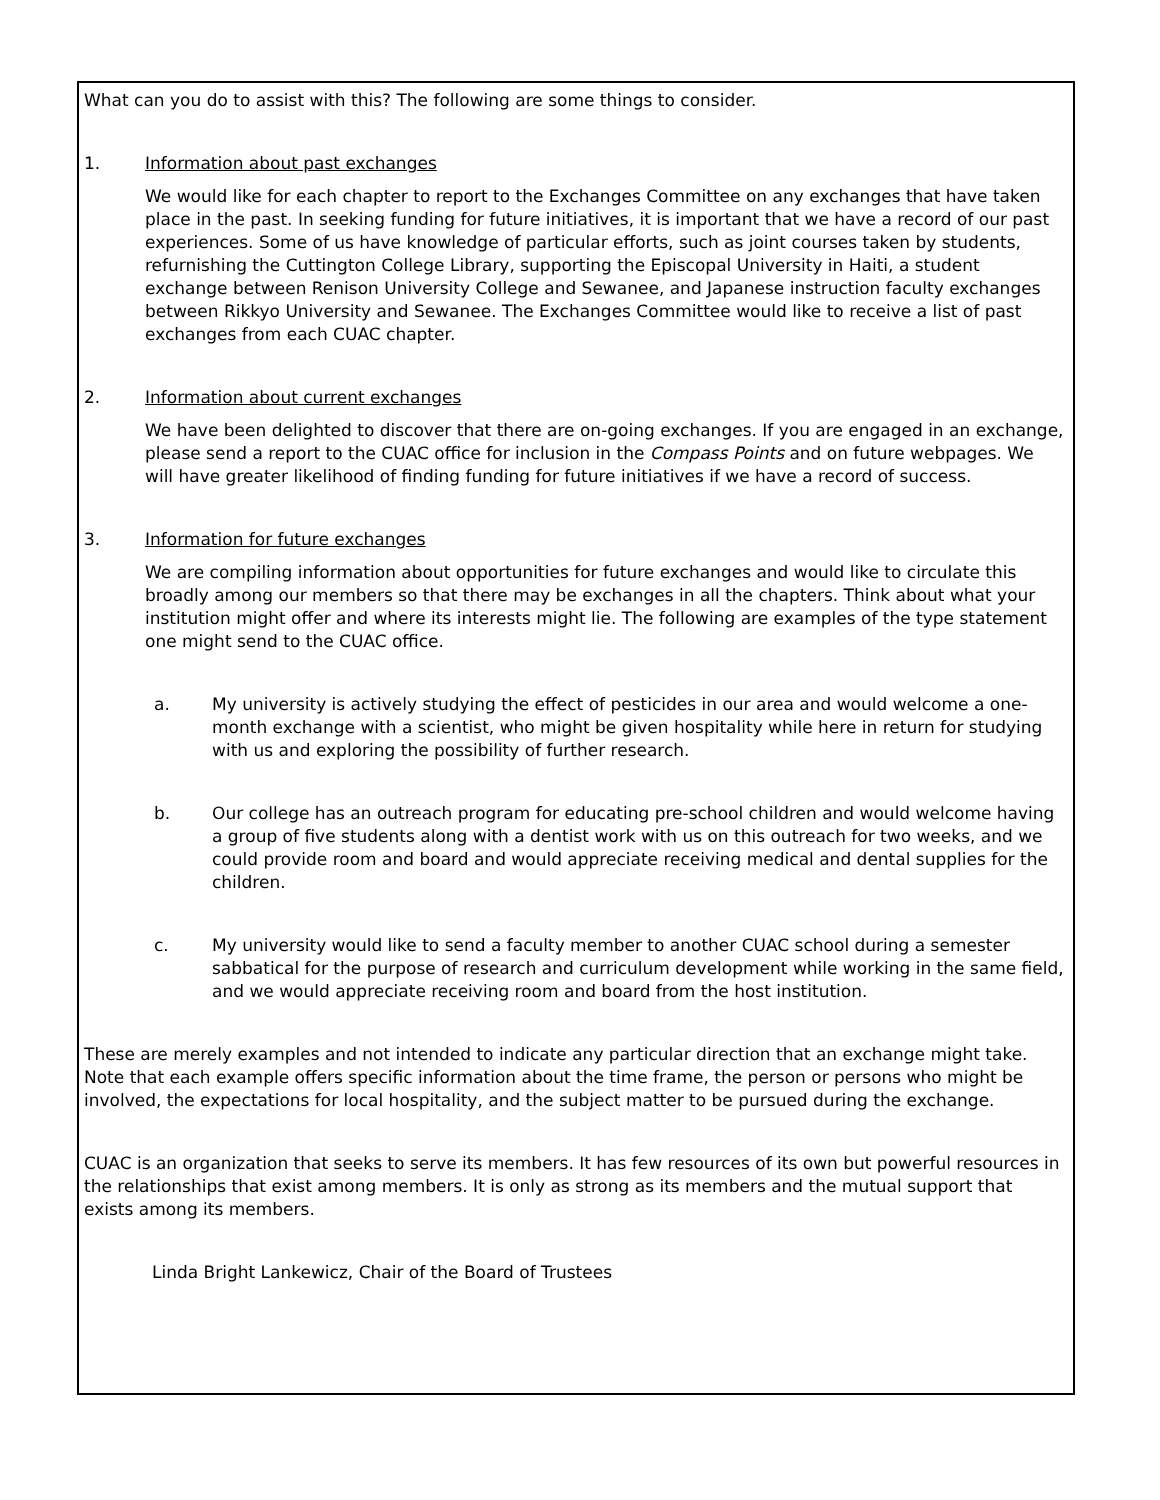What can you do to assist with this? The following are some things to consider.
1. Information about past exchanges
We would like for each chapter to report to the Exchanges Committee on any exchanges that have taken place in the past. In seeking funding for future initiatives, it is important that we have a record of our past experiences. Some of us have knowledge of particular efforts, such as joint courses taken by students, refurnishing the Cuttington College Library, supporting the Episcopal University in Haiti, a student exchange between Renison University College and Sewanee, and Japanese instruction faculty exchanges between Rikkyo University and Sewanee. The Exchanges Committee would like to receive a list of past exchanges from each CUAC chapter.
2. Information about current exchanges
We have been delighted to discover that there are on-going exchanges. If you are engaged in an exchange, please send a report to the CUAC office for inclusion in the Compass Points and on future webpages. We will have greater likelihood of finding funding for future initiatives if we have a record of success.
3. Information for future exchanges
We are compiling information about opportunities for future exchanges and would like to circulate this broadly among our members so that there may be exchanges in all the chapters. Think about what your institution might offer and where its interests might lie. The following are examples of the type statement one might send to the CUAC office.
a. My university is actively studying the effect of pesticides in our area and would welcome a one-month exchange with a scientist, who might be given hospitality while here in return for studying with us and exploring the possibility of further research.
b. Our college has an outreach program for educating pre-school children and would welcome having a group of five students along with a dentist work with us on this outreach for two weeks, and we could provide room and board and would appreciate receiving medical and dental supplies for the children.
c. My university would like to send a faculty member to another CUAC school during a semester sabbatical for the purpose of research and curriculum development while working in the same field, and we would appreciate receiving room and board from the host institution.
These are merely examples and not intended to indicate any particular direction that an exchange might take. Note that each example offers specific information about the time frame, the person or persons who might be involved, the expectations for local hospitality, and the subject matter to be pursued during the exchange.
CUAC is an organization that seeks to serve its members. It has few resources of its own but powerful resources in the relationships that exist among members. It is only as strong as its members and the mutual support that exists among its members.
Linda Bright Lankewicz, Chair of the Board of Trustees